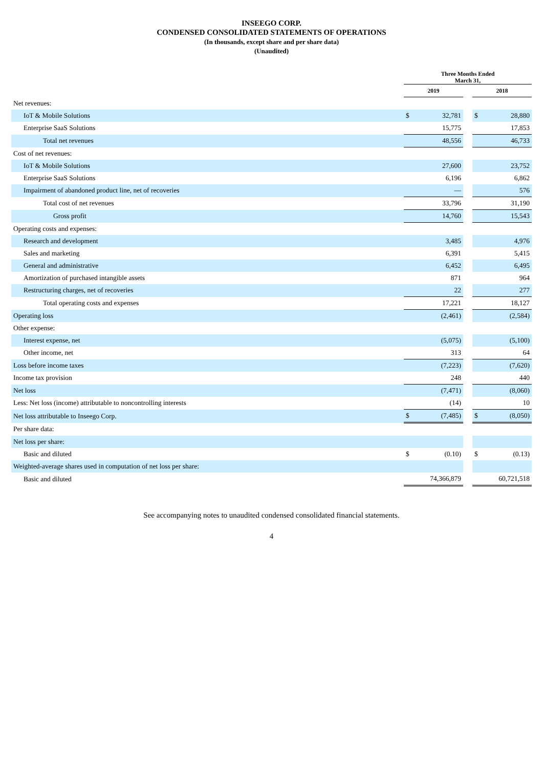INSEEGO CORP.
CONDENSED CONSOLIDATED STATEMENTS OF OPERATIONS
(In thousands, except share and per share data)
(Unaudited)
| | Three Months Ended March 31, | | | | |
| --- | --- | --- | --- | --- | --- |
| | 2019 | | | 2018 | |
| Net revenues: | | | | | |
| IoT & Mobile Solutions | $ | 32,781 | | $ | 28,880 |
| Enterprise SaaS Solutions | | 15,775 | | | 17,853 |
| Total net revenues | | 48,556 | | | 46,733 |
| Cost of net revenues: | | | | | |
| IoT & Mobile Solutions | | 27,600 | | | 23,752 |
| Enterprise SaaS Solutions | | 6,196 | | | 6,862 |
| Impairment of abandoned product line, net of recoveries | | — | | | 576 |
| Total cost of net revenues | | 33,796 | | | 31,190 |
| Gross profit | | 14,760 | | | 15,543 |
| Operating costs and expenses: | | | | | |
| Research and development | | 3,485 | | | 4,976 |
| Sales and marketing | | 6,391 | | | 5,415 |
| General and administrative | | 6,452 | | | 6,495 |
| Amortization of purchased intangible assets | | 871 | | | 964 |
| Restructuring charges, net of recoveries | | 22 | | | 277 |
| Total operating costs and expenses | | 17,221 | | | 18,127 |
| Operating loss | | (2,461) | | | (2,584) |
| Other expense: | | | | | |
| Interest expense, net | | (5,075) | | | (5,100) |
| Other income, net | | 313 | | | 64 |
| Loss before income taxes | | (7,223) | | | (7,620) |
| Income tax provision | | 248 | | | 440 |
| Net loss | | (7,471) | | | (8,060) |
| Less: Net loss (income) attributable to noncontrolling interests | | (14) | | | 10 |
| Net loss attributable to Inseego Corp. | $ | (7,485) | | $ | (8,050) |
| Per share data: | | | | | |
| Net loss per share: | | | | | |
| Basic and diluted | $ | (0.10) | | $ | (0.13) |
| Weighted-average shares used in computation of net loss per share: | | | | | |
| Basic and diluted | | 74,366,879 | | | 60,721,518 |
See accompanying notes to unaudited condensed consolidated financial statements.
4